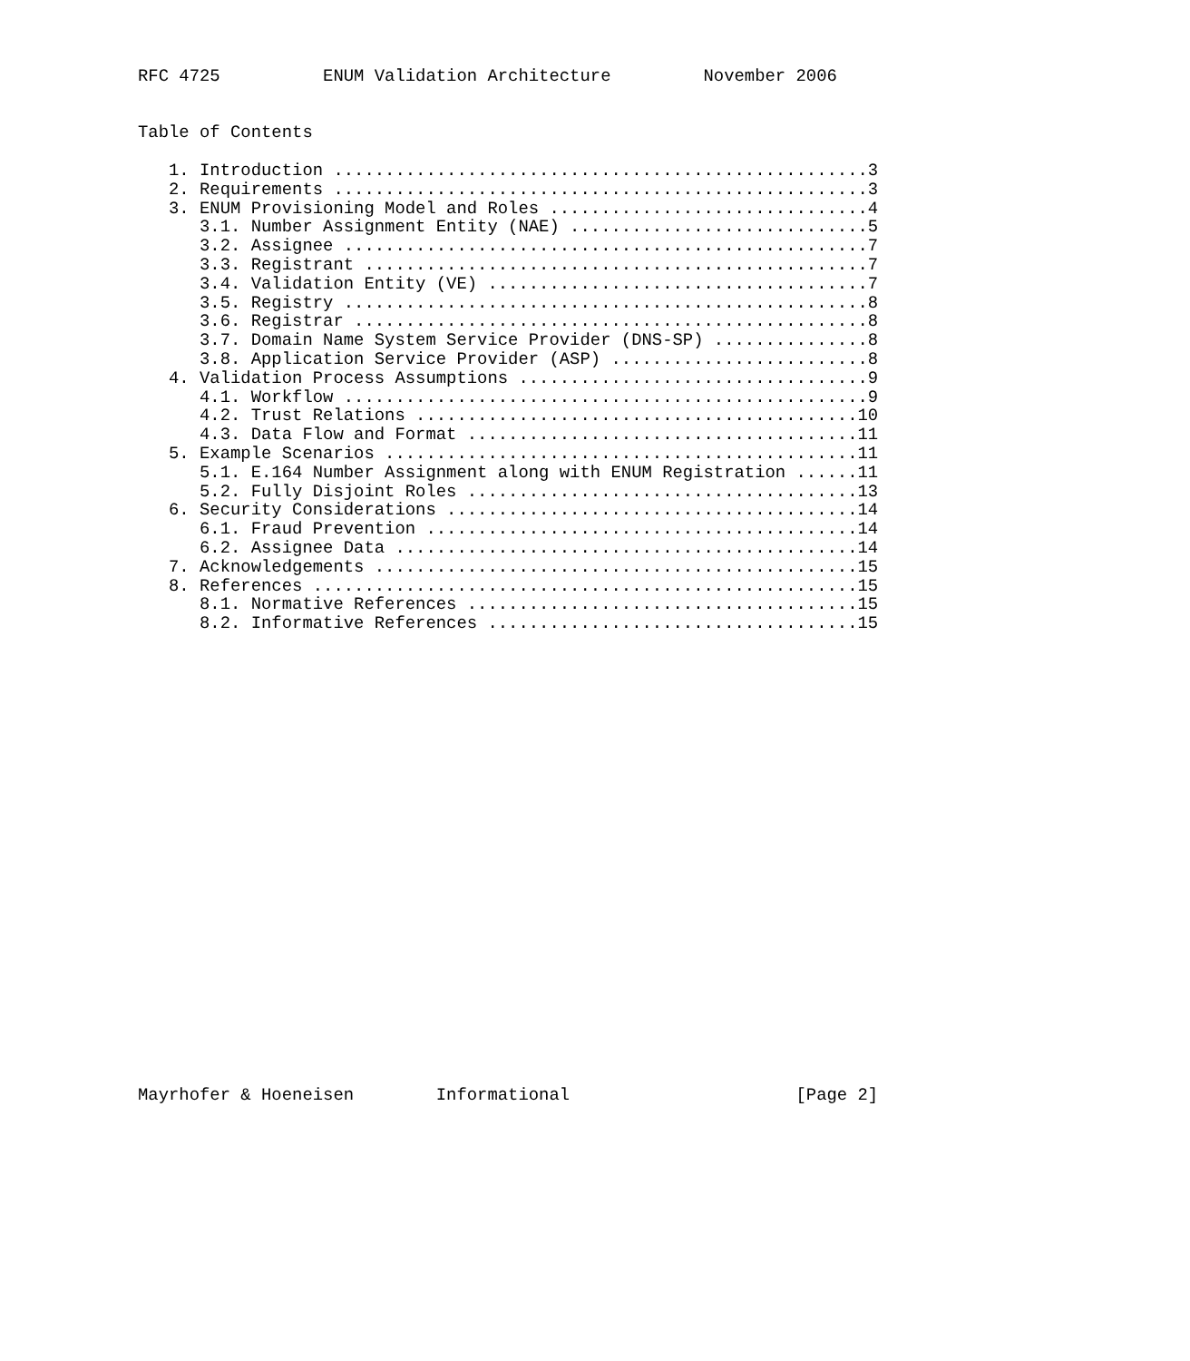RFC 4725          ENUM Validation Architecture         November 2006


Table of Contents

   1. Introduction ....................................................3
   2. Requirements ....................................................3
   3. ENUM Provisioning Model and Roles ...............................4
      3.1. Number Assignment Entity (NAE) .............................5
      3.2. Assignee ...................................................7
      3.3. Registrant .................................................7
      3.4. Validation Entity (VE) .....................................7
      3.5. Registry ...................................................8
      3.6. Registrar ..................................................8
      3.7. Domain Name System Service Provider (DNS-SP) ...............8
      3.8. Application Service Provider (ASP) .........................8
   4. Validation Process Assumptions ..................................9
      4.1. Workflow ...................................................9
      4.2. Trust Relations ...........................................10
      4.3. Data Flow and Format ......................................11
   5. Example Scenarios ..............................................11
      5.1. E.164 Number Assignment along with ENUM Registration ......11
      5.2. Fully Disjoint Roles ......................................13
   6. Security Considerations ........................................14
      6.1. Fraud Prevention ..........................................14
      6.2. Assignee Data .............................................14
   7. Acknowledgements ...............................................15
   8. References .....................................................15
      8.1. Normative References ......................................15
      8.2. Informative References ....................................15
























Mayrhofer & Hoeneisen        Informational                      [Page 2]